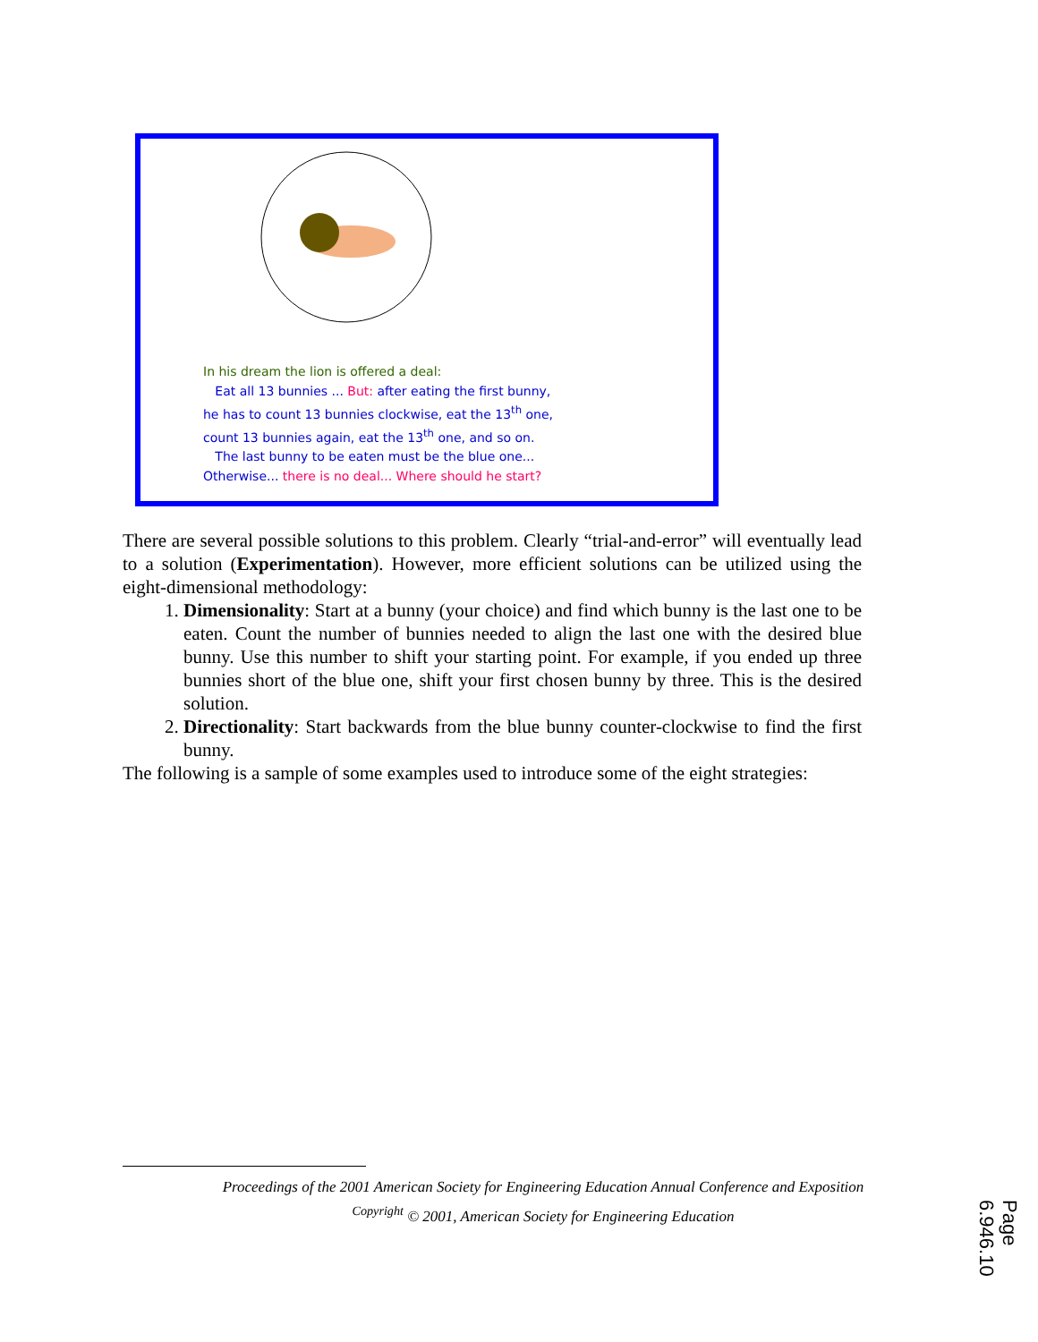In his dream the lion is offered a deal:
Eat all 13 bunnies ... But: after eating the first bunny,
he has to count 13 bunnies clockwise, eat the 13<sup>th</sup> one,
count 13 bunnies again, eat the 13<sup>th</sup> one, and so on.
The last bunny to be eaten must be the blue one...
Otherwise... there is no deal... Where should he start?
There are several possible solutions to this problem. Clearly “trial-and-error” will eventually lead to a solution (Experimentation). However, more efficient solutions can be utilized using the eight-dimensional methodology:
1. Dimensionality: Start at a bunny (your choice) and find which bunny is the last one to be eaten. Count the number of bunnies needed to align the last one with the desired blue bunny. Use this number to shift your starting point. For example, if you ended up three bunnies short of the blue one, shift your first chosen bunny by three. This is the desired solution.
2. Directionality: Start backwards from the blue bunny counter-clockwise to find the first bunny.
The following is a sample of some examples used to introduce some of the eight strategies:
Proceedings of the 2001 American Society for Engineering Education Annual Conference and Exposition
<sup>Copyright</sup> © 2001, American Society for Engineering Education
Page 6.946.10